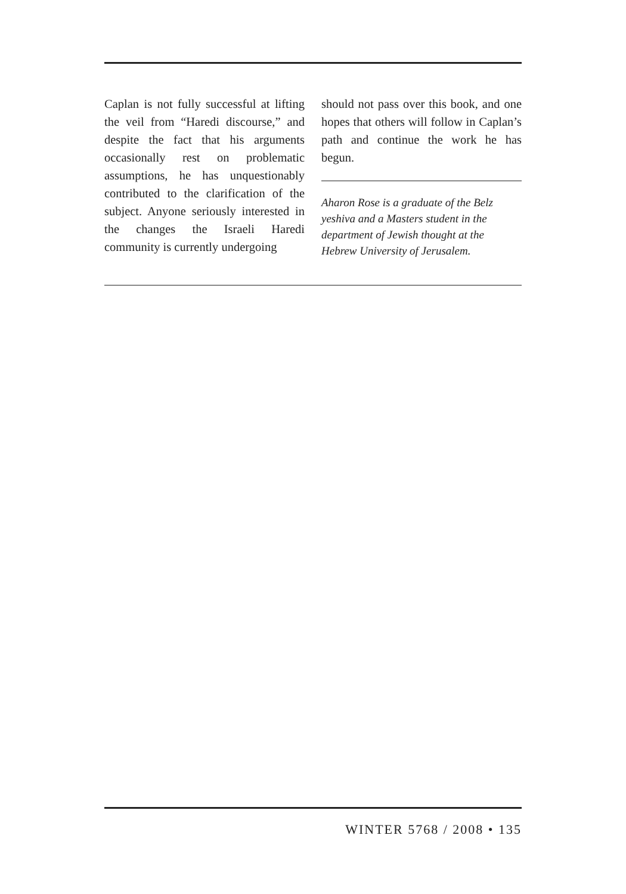Caplan is not fully successful at lifting the veil from “Haredi discourse,” and despite the fact that his arguments occasionally rest on problematic assumptions, he has unquestionably contributed to the clarification of the subject. Anyone seriously interested in the changes the Israeli Haredi community is currently undergoing
should not pass over this book, and one hopes that others will follow in Caplan’s path and continue the work he has begun.
Aharon Rose is a graduate of the Belz yeshiva and a Masters student in the department of Jewish thought at the Hebrew University of Jerusalem.
WINTER 5768 / 2008 • 135